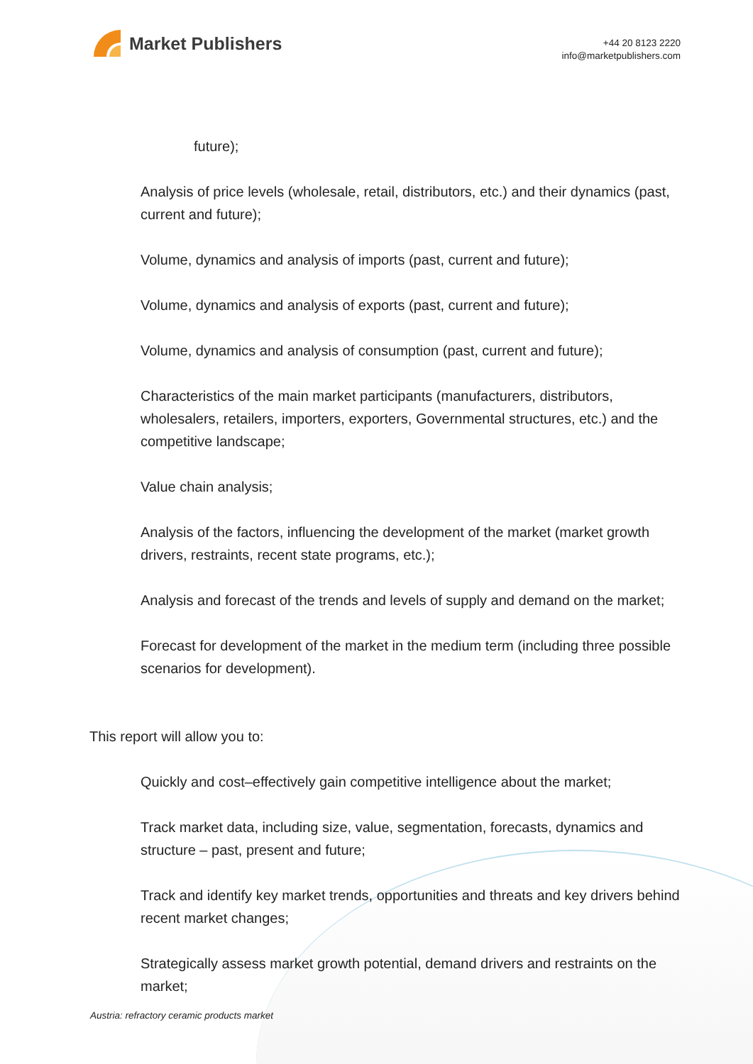Market Publishers
+44 20 8123 2220
info@marketpublishers.com
future);
Analysis of price levels (wholesale, retail, distributors, etc.) and their dynamics (past, current and future);
Volume, dynamics and analysis of imports (past, current and future);
Volume, dynamics and analysis of exports (past, current and future);
Volume, dynamics and analysis of consumption (past, current and future);
Characteristics of the main market participants (manufacturers, distributors, wholesalers, retailers, importers, exporters, Governmental structures, etc.) and the competitive landscape;
Value chain analysis;
Analysis of the factors, influencing the development of the market (market growth drivers, restraints, recent state programs, etc.);
Analysis and forecast of the trends and levels of supply and demand on the market;
Forecast for development of the market in the medium term (including three possible scenarios for development).
This report will allow you to:
Quickly and cost–effectively gain competitive intelligence about the market;
Track market data, including size, value, segmentation, forecasts, dynamics and structure – past, present and future;
Track and identify key market trends, opportunities and threats and key drivers behind recent market changes;
Strategically assess market growth potential, demand drivers and restraints on the market;
Austria: refractory ceramic products market